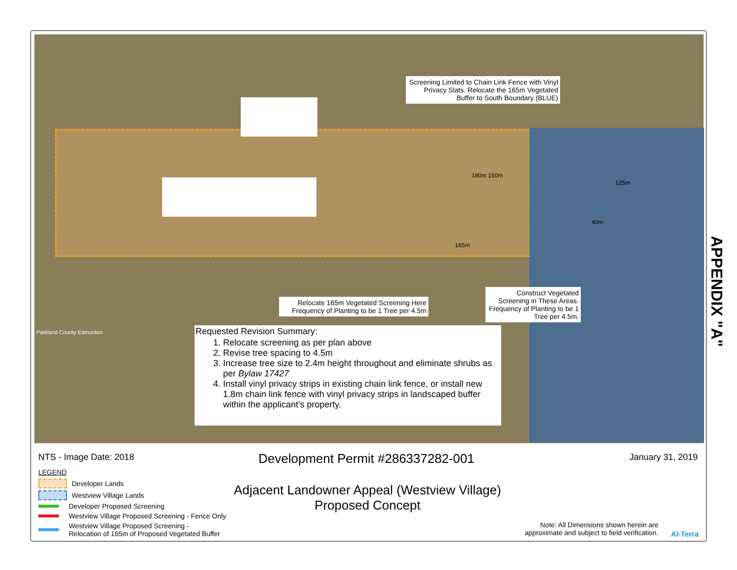Screening Limited to Chain Link Fence with Vinyl Privacy Slats. Relocate the 165m Vegetated Buffer to South Boundary (BLUE)
Relocate 165m Vegetated Screening Here Frequency of Planting to be 1 Tree per 4.5m
Construct Vegetated Screening in These Areas. Frequency of Planting to be 1 Tree per 4.5m.
180m 150m
165m
40m
125m
Parkland County Edmonton
Requested Revision Summary:
1. Relocate screening as per plan above
2. Revise tree spacing to 4.5m
3. Increase tree size to 2.4m height throughout and eliminate shrubs as per Bylaw 17427
4. Install vinyl privacy strips in existing chain link fence, or install new 1.8m chain link fence with vinyl privacy strips in landscaped buffer within the applicant's property.
APPENDIX "A"
NTS - Image Date: 2018
Development Permit #286337282-001
January 31, 2019
LEGEND
Developer Lands
Westview Village Lands
Developer Proposed Screening
Westview Village Proposed Screening - Fence Only
Westview Village Proposed Screening -
Relocation of 165m of Proposed Vegetated Buffer
Adjacent Landowner Appeal (Westview Village)
Proposed Concept
Note: All Dimensions shown herein are
approximate and subject to field verification.
Al-Terra